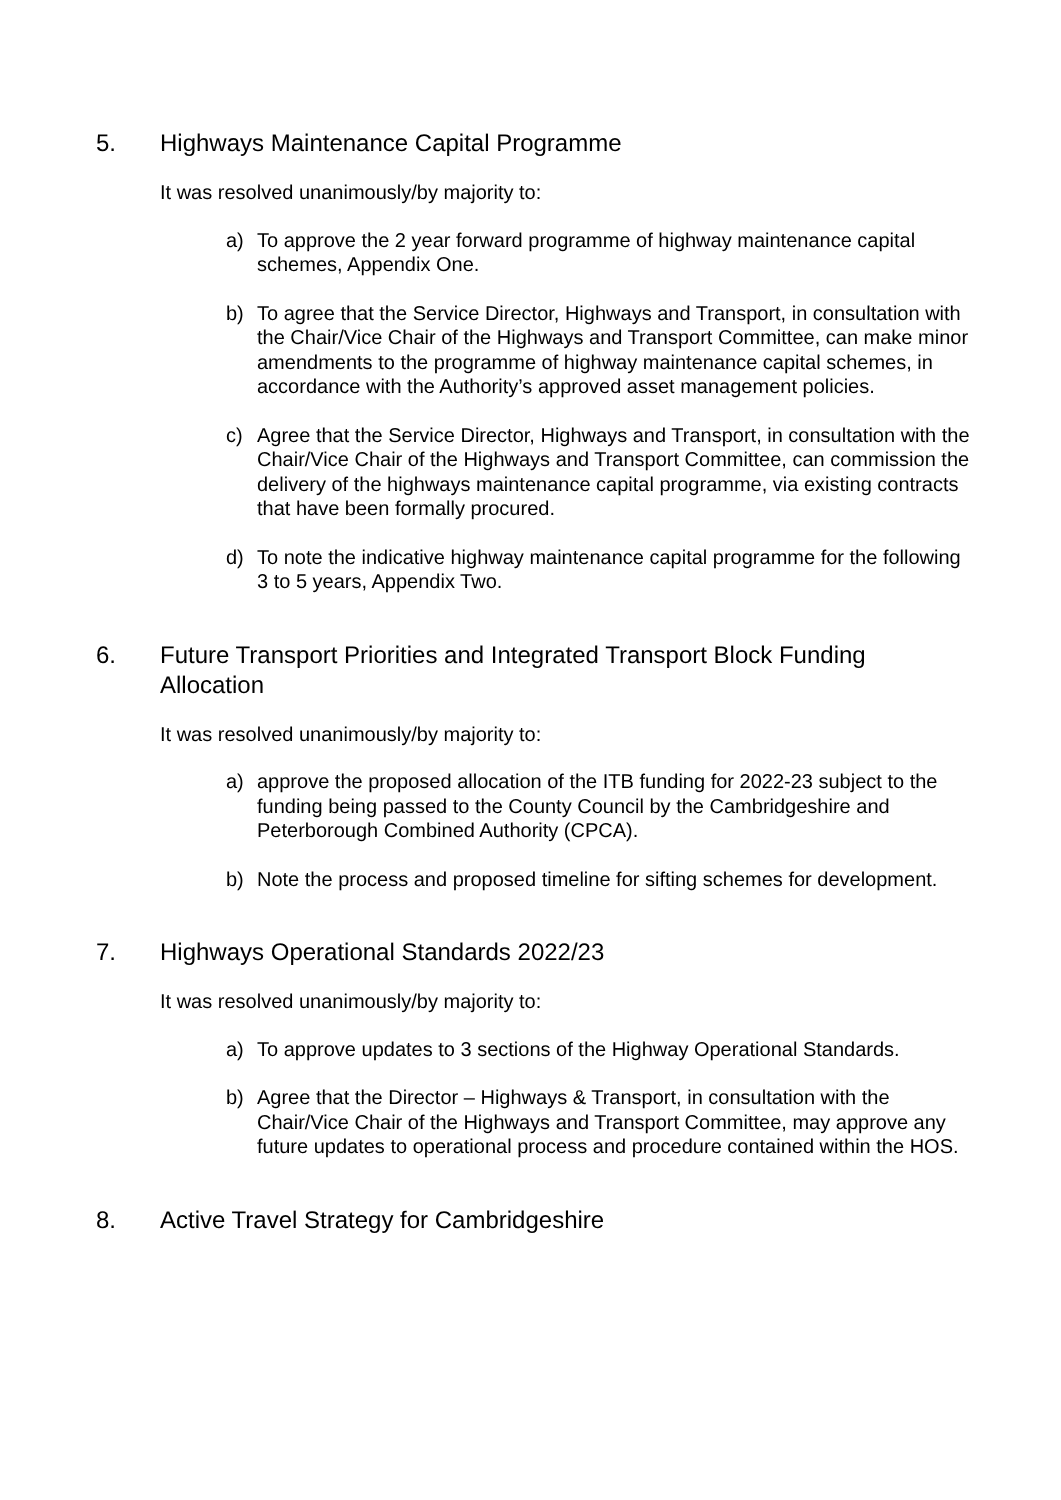5. Highways Maintenance Capital Programme
It was resolved unanimously/by majority to:
a) To approve the 2 year forward programme of highway maintenance capital schemes, Appendix One.
b) To agree that the Service Director, Highways and Transport, in consultation with the Chair/Vice Chair of the Highways and Transport Committee, can make minor amendments to the programme of highway maintenance capital schemes, in accordance with the Authority’s approved asset management policies.
c) Agree that the Service Director, Highways and Transport, in consultation with the Chair/Vice Chair of the Highways and Transport Committee, can commission the delivery of the highways maintenance capital programme, via existing contracts that have been formally procured.
d) To note the indicative highway maintenance capital programme for the following 3 to 5 years, Appendix Two.
6. Future Transport Priorities and Integrated Transport Block Funding Allocation
It was resolved unanimously/by majority to:
a) approve the proposed allocation of the ITB funding for 2022-23 subject to the funding being passed to the County Council by the Cambridgeshire and Peterborough Combined Authority (CPCA).
b) Note the process and proposed timeline for sifting schemes for development.
7. Highways Operational Standards 2022/23
It was resolved unanimously/by majority to:
a) To approve updates to 3 sections of the Highway Operational Standards.
b) Agree that the Director – Highways & Transport, in consultation with the Chair/Vice Chair of the Highways and Transport Committee, may approve any future updates to operational process and procedure contained within the HOS.
8. Active Travel Strategy for Cambridgeshire